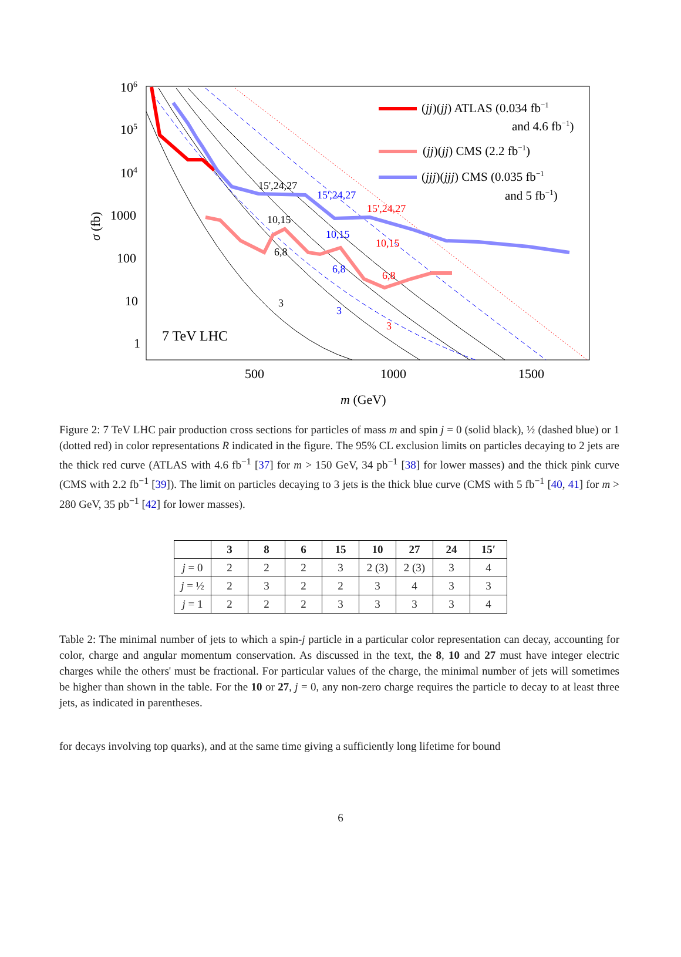106
105
104
1000
100
10
1
500
1000
1500
m (GeV)
σ (fb)
15',24,27
10,15
6,8
3
15',24,27
10,15
6,8
3
15',24,27
10,15
6,8
3
7 TeV LHC
(jj)(jj) ATLAS (0.034 fb−1
and 4.6 fb−1)
(jj)(jj) CMS (2.2 fb−1)
(jjj)(jjj) CMS (0.035 fb−1
and 5 fb−1)
Figure 2: 7 TeV LHC pair production cross sections for particles of mass m and spin j = 0 (solid black), ½ (dashed blue) or 1 (dotted red) in color representations R indicated in the figure. The 95% CL exclusion limits on particles decaying to 2 jets are the thick red curve (ATLAS with 4.6 fb<sup>−1</sup> [37] for m > 150 GeV, 34 pb<sup>−1</sup> [38] for lower masses) and the thick pink curve (CMS with 2.2 fb<sup>−1</sup> [39]). The limit on particles decaying to 3 jets is the thick blue curve (CMS with 5 fb<sup>−1</sup> [40, 41] for m > 280 GeV, 35 pb<sup>−1</sup> [42] for lower masses).
| | 3 | 8 | 6 | 15 | 10 | 27 | 24 | 15′ |
| --- | --- | --- | --- | --- | --- | --- | --- | --- |
| j = 0 | 2 | 2 | 2 | 3 | 2 (3) | 2 (3) | 3 | 4 |
| j = ½ | 2 | 3 | 2 | 2 | 3 | 4 | 3 | 3 |
| j = 1 | 2 | 2 | 2 | 3 | 3 | 3 | 3 | 4 |
Table 2: The minimal number of jets to which a spin-j particle in a particular color representation can decay, accounting for color, charge and angular momentum conservation. As discussed in the text, the 8, 10 and 27 must have integer electric charges while the others' must be fractional. For particular values of the charge, the minimal number of jets will sometimes be higher than shown in the table. For the 10 or 27, j = 0, any non-zero charge requires the particle to decay to at least three jets, as indicated in parentheses.
for decays involving top quarks), and at the same time giving a sufficiently long lifetime for bound
6